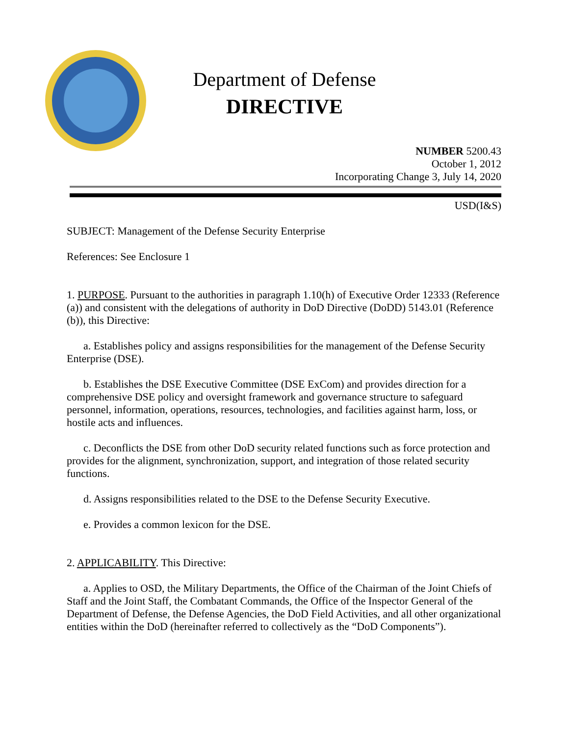Department of Defense
DIRECTIVE
NUMBER 5200.43
October 1, 2012
Incorporating Change 3, July 14, 2020
USD(I&S)
SUBJECT: Management of the Defense Security Enterprise
References: See Enclosure 1
1. PURPOSE. Pursuant to the authorities in paragraph 1.10(h) of Executive Order 12333 (Reference (a)) and consistent with the delegations of authority in DoD Directive (DoDD) 5143.01 (Reference (b)), this Directive:
a. Establishes policy and assigns responsibilities for the management of the Defense Security Enterprise (DSE).
b. Establishes the DSE Executive Committee (DSE ExCom) and provides direction for a comprehensive DSE policy and oversight framework and governance structure to safeguard personnel, information, operations, resources, technologies, and facilities against harm, loss, or hostile acts and influences.
c. Deconflicts the DSE from other DoD security related functions such as force protection and provides for the alignment, synchronization, support, and integration of those related security functions.
d. Assigns responsibilities related to the DSE to the Defense Security Executive.
e. Provides a common lexicon for the DSE.
2. APPLICABILITY. This Directive:
a. Applies to OSD, the Military Departments, the Office of the Chairman of the Joint Chiefs of Staff and the Joint Staff, the Combatant Commands, the Office of the Inspector General of the Department of Defense, the Defense Agencies, the DoD Field Activities, and all other organizational entities within the DoD (hereinafter referred to collectively as the “DoD Components”).